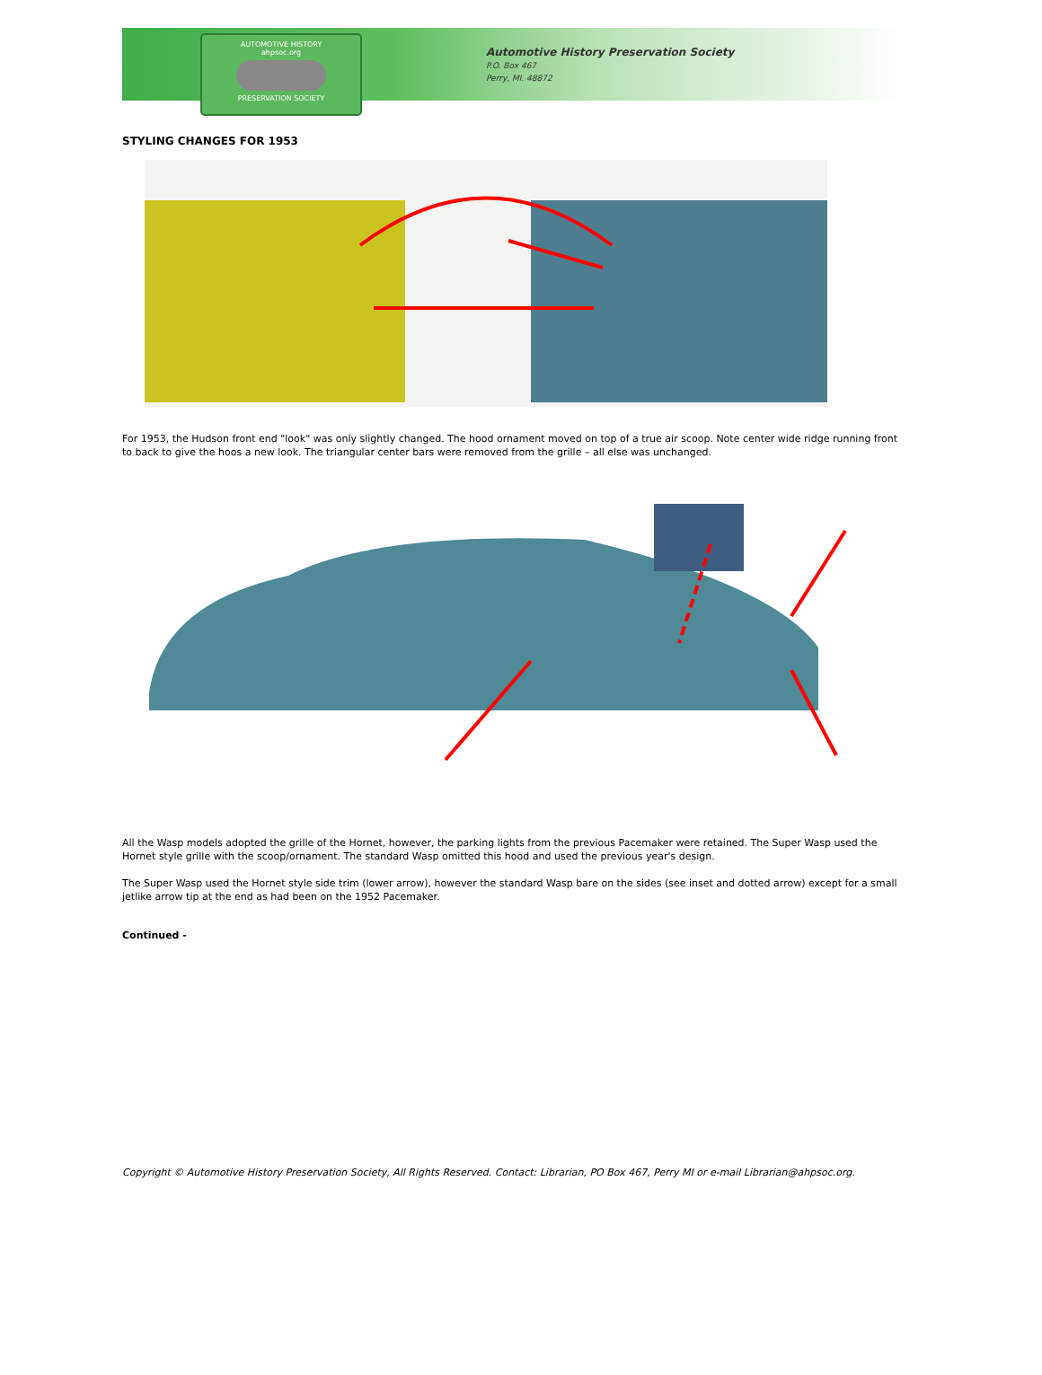AUTOMOTIVE HISTORY
ahpsoc.org
PRESERVATION SOCIETY
Automotive History Preservation Society
P.O. Box 467
Perry, MI. 48872
STYLING CHANGES FOR 1953
For 1953, the Hudson front end "look" was only slightly changed. The hood ornament moved on top of a true air scoop. Note center wide ridge running front to back to give the hoos a new look. The triangular center bars were removed from the grille – all else was unchanged.
All the Wasp models adopted the grille of the Hornet, however, the parking lights from the previous Pacemaker were retained. The Super Wasp used the Hornet style grille with the scoop/ornament. The standard Wasp omitted this hood and used the previous year's design.
The Super Wasp used the Hornet style side trim (lower arrow), however the standard Wasp bare on the sides (see inset and dotted arrow) except for a small jetlike arrow tip at the end as had been on the 1952 Pacemaker.
Continued -
Copyright © Automotive History Preservation Society, All Rights Reserved. Contact: Librarian, PO Box 467, Perry MI or e-mail Librarian@ahpsoc.org.